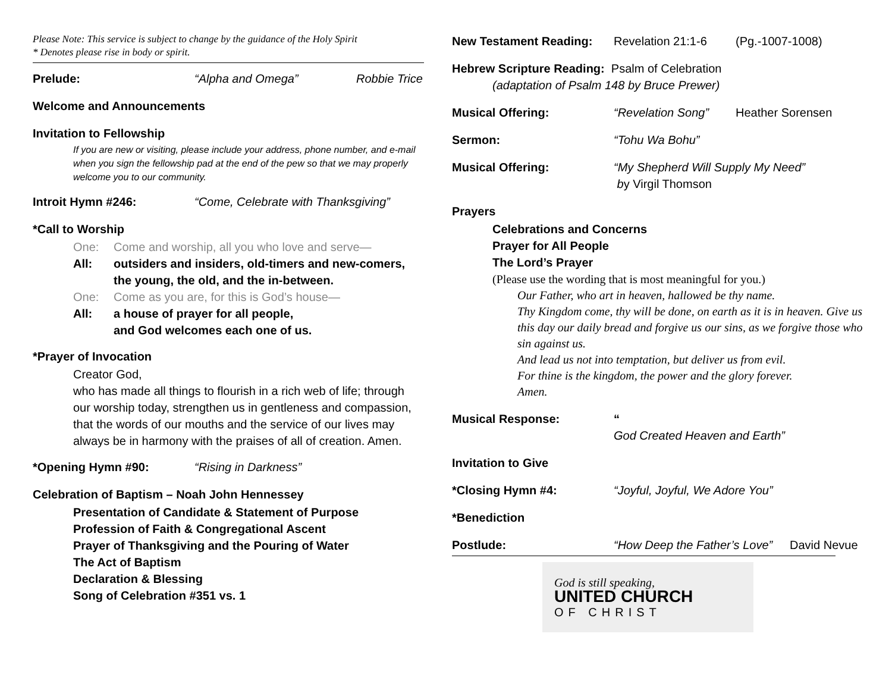Please Note: This service is subject to change by the guidance of the Holy Spirit
* Denotes please rise in body or spirit.
Prelude: “Alpha and Omega” Robbie Trice
Welcome and Announcements
Invitation to Fellowship
If you are new or visiting, please include your address, phone number, and e-mail when you sign the fellowship pad at the end of the pew so that we may properly welcome you to our community.
Introit Hymn #246: “Come, Celebrate with Thanksgiving”
*Call to Worship
One: Come and worship, all you who love and serve—
All: outsiders and insiders, old-timers and new-comers,
the young, the old, and the in-between.
One: Come as you are, for this is God’s house—
All: a house of prayer for all people,
and God welcomes each one of us.
*Prayer of Invocation
Creator God,
who has made all things to flourish in a rich web of life; through our worship today, strengthen us in gentleness and compassion, that the words of our mouths and the service of our lives may always be in harmony with the praises of all of creation. Amen.
*Opening Hymn #90: “Rising in Darkness”
Celebration of Baptism – Noah John Hennessey
Presentation of Candidate & Statement of Purpose
Profession of Faith & Congregational Ascent
Prayer of Thanksgiving and the Pouring of Water
The Act of Baptism
Declaration & Blessing
Song of Celebration #351 vs. 1
New Testament Reading: Revelation 21:1-6 (Pg.-1007-1008)
Hebrew Scripture Reading: Psalm of Celebration
(adaptation of Psalm 148 by Bruce Prewer)
Musical Offering: “Revelation Song” Heather Sorensen
Sermon: “Tohu Wa Bohu”
Musical Offering: “My Shepherd Will Supply My Need”
by Virgil Thomson
Prayers
Celebrations and Concerns
Prayer for All People
The Lord’s Prayer
(Please use the wording that is most meaningful for you.)
Our Father, who art in heaven, hallowed be thy name.
Thy Kingdom come, thy will be done, on earth as it is in heaven. Give us this day our daily bread and forgive us our sins, as we forgive those who sin against us.
And lead us not into temptation, but deliver us from evil.
For thine is the kingdom, the power and the glory forever.
Amen.
Musical Response: “God Created Heaven and Earth”
Invitation to Give
*Closing Hymn #4: “Joyful, Joyful, We Adore You”
*Benediction
Postlude: “How Deep the Father’s Love” David Nevue
God is still speaking,
UNITED CHURCH
OF CHRIST